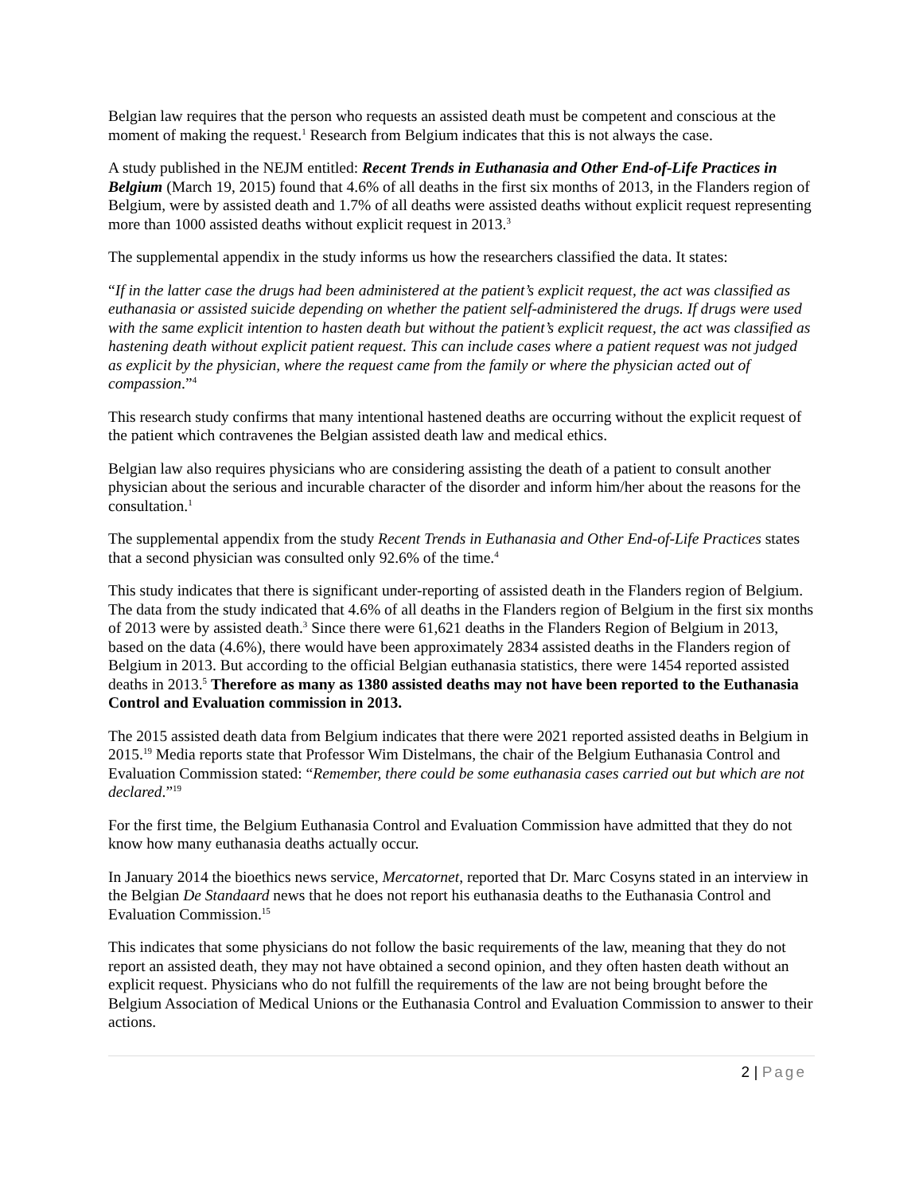Belgian law requires that the person who requests an assisted death must be competent and conscious at the moment of making the request.<sup>1</sup> Research from Belgium indicates that this is not always the case.
A study published in the NEJM entitled: Recent Trends in Euthanasia and Other End-of-Life Practices in Belgium (March 19, 2015) found that 4.6% of all deaths in the first six months of 2013, in the Flanders region of Belgium, were by assisted death and 1.7% of all deaths were assisted deaths without explicit request representing more than 1000 assisted deaths without explicit request in 2013.<sup>3</sup>
The supplemental appendix in the study informs us how the researchers classified the data. It states:
“If in the latter case the drugs had been administered at the patient’s explicit request, the act was classified as euthanasia or assisted suicide depending on whether the patient self-administered the drugs. If drugs were used with the same explicit intention to hasten death but without the patient’s explicit request, the act was classified as hastening death without explicit patient request. This can include cases where a patient request was not judged as explicit by the physician, where the request came from the family or where the physician acted out of compassion.”<sup>4</sup>
This research study confirms that many intentional hastened deaths are occurring without the explicit request of the patient which contravenes the Belgian assisted death law and medical ethics.
Belgian law also requires physicians who are considering assisting the death of a patient to consult another physician about the serious and incurable character of the disorder and inform him/her about the reasons for the consultation.<sup>1</sup>
The supplemental appendix from the study Recent Trends in Euthanasia and Other End-of-Life Practices states that a second physician was consulted only 92.6% of the time.<sup>4</sup>
This study indicates that there is significant under-reporting of assisted death in the Flanders region of Belgium. The data from the study indicated that 4.6% of all deaths in the Flanders region of Belgium in the first six months of 2013 were by assisted death.<sup>3</sup> Since there were 61,621 deaths in the Flanders Region of Belgium in 2013, based on the data (4.6%), there would have been approximately 2834 assisted deaths in the Flanders region of Belgium in 2013. But according to the official Belgian euthanasia statistics, there were 1454 reported assisted deaths in 2013.<sup>5</sup> Therefore as many as 1380 assisted deaths may not have been reported to the Euthanasia Control and Evaluation commission in 2013.
The 2015 assisted death data from Belgium indicates that there were 2021 reported assisted deaths in Belgium in 2015.<sup>19</sup> Media reports state that Professor Wim Distelmans, the chair of the Belgium Euthanasia Control and Evaluation Commission stated: “Remember, there could be some euthanasia cases carried out but which are not declared.”<sup>19</sup>
For the first time, the Belgium Euthanasia Control and Evaluation Commission have admitted that they do not know how many euthanasia deaths actually occur.
In January 2014 the bioethics news service, Mercatornet, reported that Dr. Marc Cosyns stated in an interview in the Belgian De Standaard news that he does not report his euthanasia deaths to the Euthanasia Control and Evaluation Commission.<sup>15</sup>
This indicates that some physicians do not follow the basic requirements of the law, meaning that they do not report an assisted death, they may not have obtained a second opinion, and they often hasten death without an explicit request. Physicians who do not fulfill the requirements of the law are not being brought before the Belgium Association of Medical Unions or the Euthanasia Control and Evaluation Commission to answer to their actions.
2 | Page